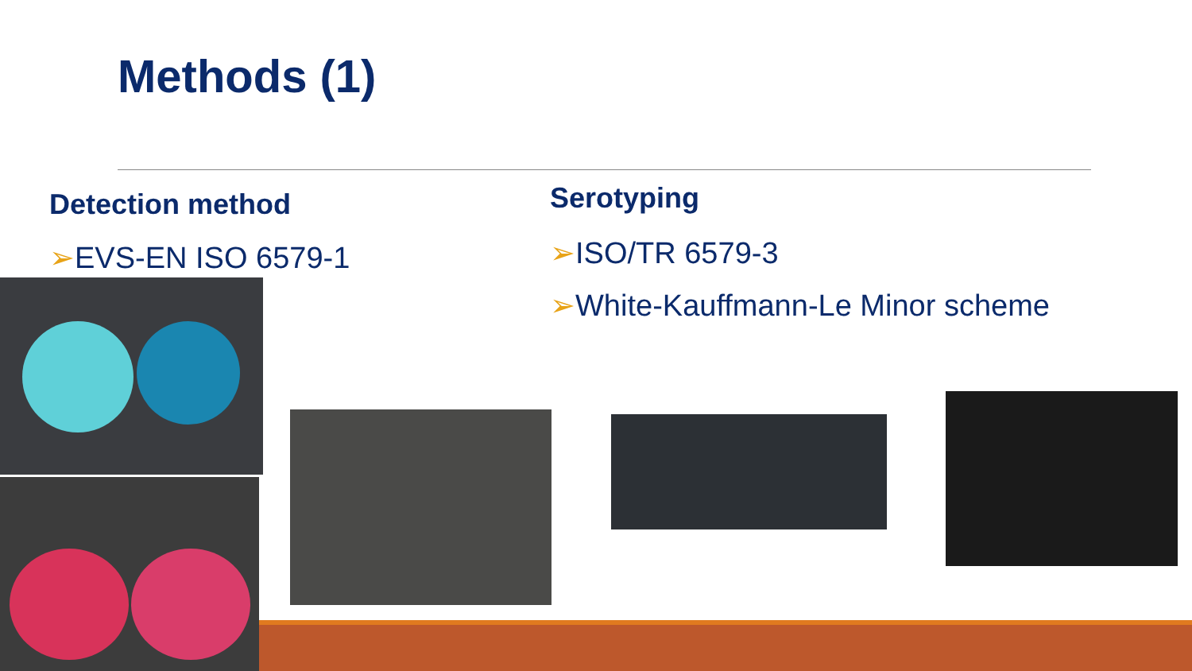Methods (1)
Detection method
➢EVS-EN ISO 6579-1
Serotyping
➢ISO/TR 6579-3
➢White-Kauffmann-Le Minor scheme